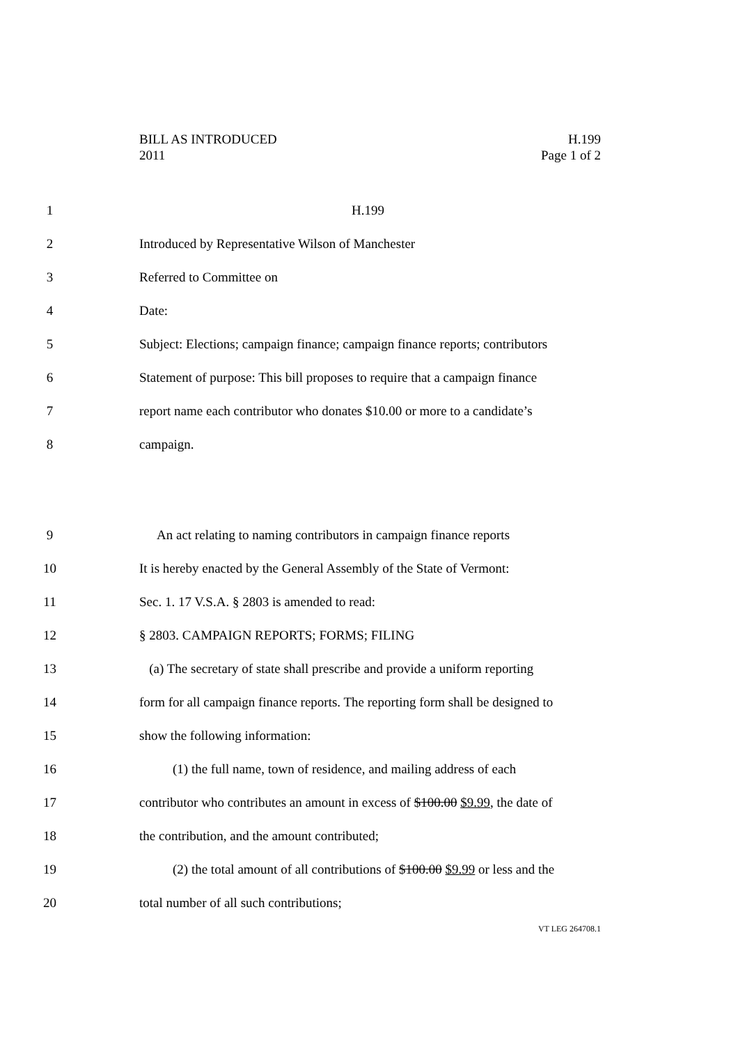BILL AS INTRODUCED H.199
2011 Page 1 of 2
1 H.199
2 Introduced by Representative Wilson of Manchester
3 Referred to Committee on
4 Date:
5 Subject: Elections; campaign finance; campaign finance reports; contributors
6 Statement of purpose: This bill proposes to require that a campaign finance
7 report name each contributor who donates $10.00 or more to a candidate’s
8 campaign.
9 An act relating to naming contributors in campaign finance reports
10 It is hereby enacted by the General Assembly of the State of Vermont:
11 Sec. 1. 17 V.S.A. § 2803 is amended to read:
12 § 2803. CAMPAIGN REPORTS; FORMS; FILING
13 (a) The secretary of state shall prescribe and provide a uniform reporting
14 form for all campaign finance reports. The reporting form shall be designed to
15 show the following information:
16 (1) the full name, town of residence, and mailing address of each
17 contributor who contributes an amount in excess of $100.00 $9.99, the date of
18 the contribution, and the amount contributed;
19 (2) the total amount of all contributions of $100.00 $9.99 or less and the
20 total number of all such contributions;
VT LEG 264708.1